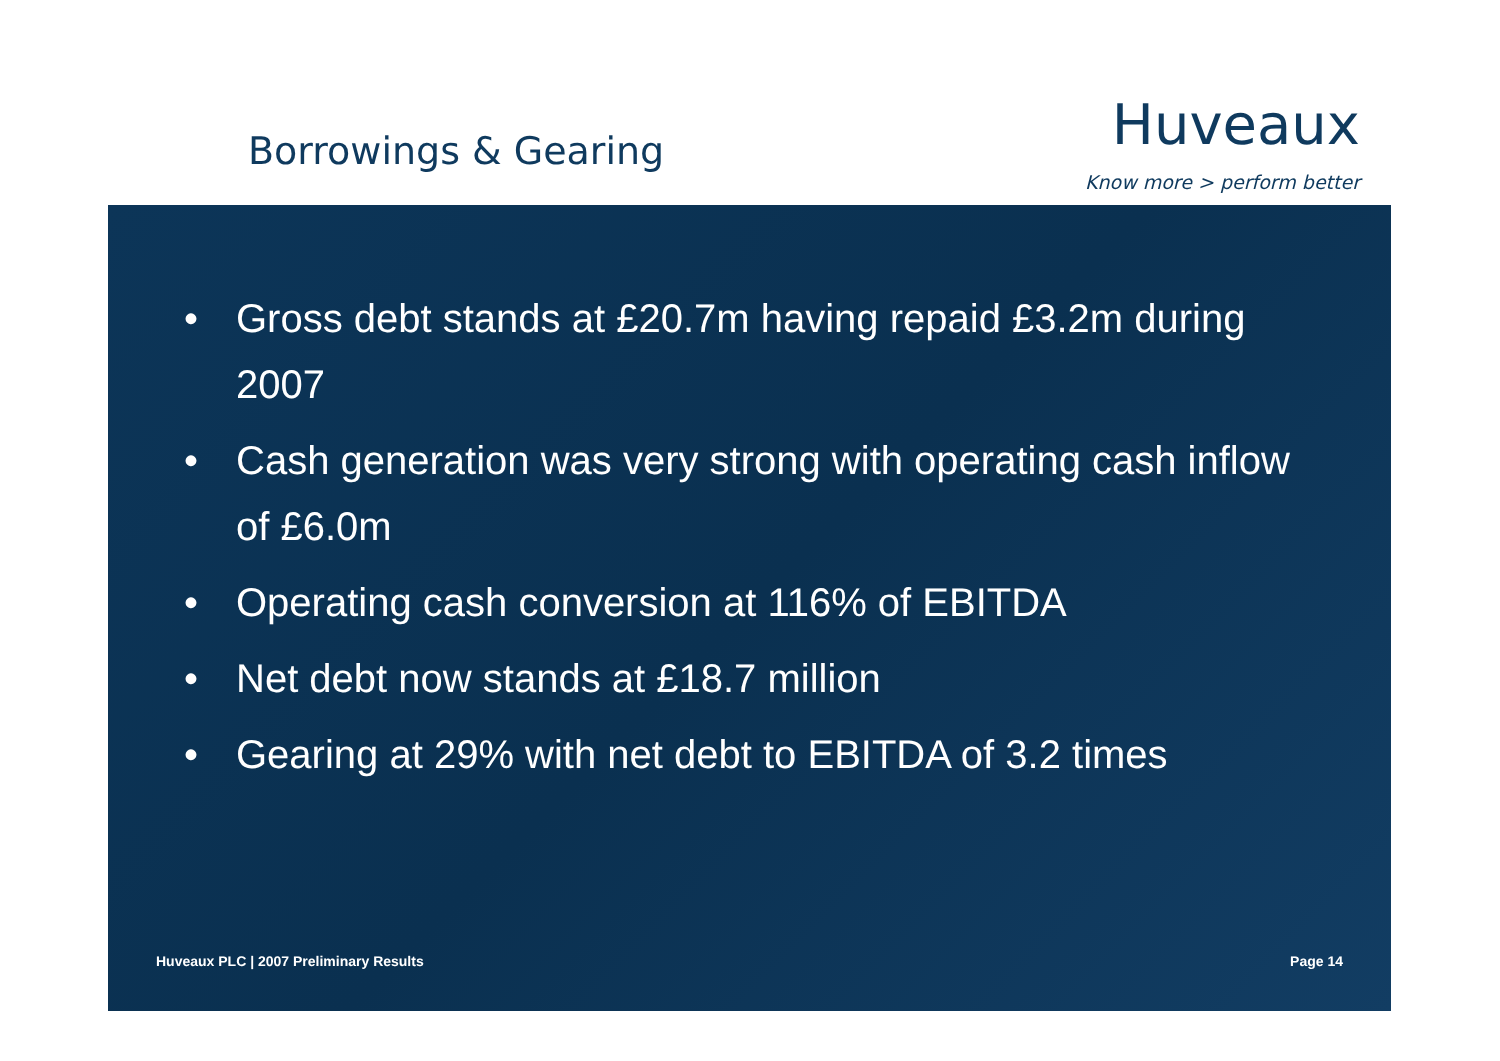Borrowings & Gearing
Huveaux
Know more > perform better
• Gross debt stands at £20.7m having repaid £3.2m during 2007
• Cash generation was very strong with operating cash inflow of £6.0m
• Operating cash conversion at 116% of EBITDA
• Net debt now stands at £18.7 million
• Gearing at 29% with net debt to EBITDA of 3.2 times
Huveaux PLC | 2007 Preliminary Results
Page 14